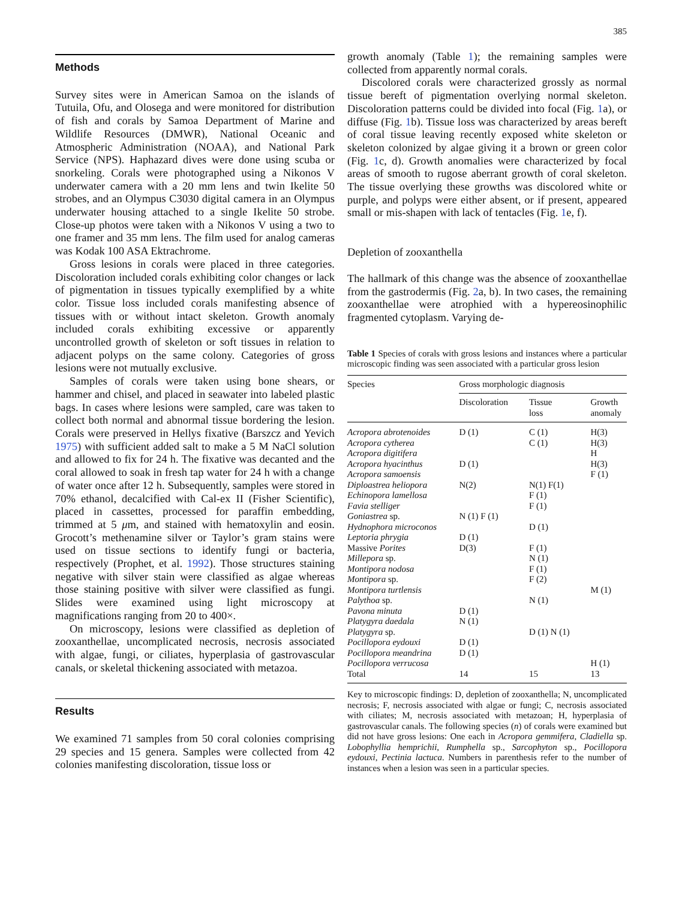385
Methods
Survey sites were in American Samoa on the islands of Tutuila, Ofu, and Olosega and were monitored for distribution of fish and corals by Samoa Department of Marine and Wildlife Resources (DMWR), National Oceanic and Atmospheric Administration (NOAA), and National Park Service (NPS). Haphazard dives were done using scuba or snorkeling. Corals were photographed using a Nikonos V underwater camera with a 20 mm lens and twin Ikelite 50 strobes, and an Olympus C3030 digital camera in an Olympus underwater housing attached to a single Ikelite 50 strobe. Close-up photos were taken with a Nikonos V using a two to one framer and 35 mm lens. The film used for analog cameras was Kodak 100 ASA Ektrachrome.
Gross lesions in corals were placed in three categories. Discoloration included corals exhibiting color changes or lack of pigmentation in tissues typically exemplified by a white color. Tissue loss included corals manifesting absence of tissues with or without intact skeleton. Growth anomaly included corals exhibiting excessive or apparently uncontrolled growth of skeleton or soft tissues in relation to adjacent polyps on the same colony. Categories of gross lesions were not mutually exclusive.
Samples of corals were taken using bone shears, or hammer and chisel, and placed in seawater into labeled plastic bags. In cases where lesions were sampled, care was taken to collect both normal and abnormal tissue bordering the lesion. Corals were preserved in Hellys fixative (Barszcz and Yevich 1975) with sufficient added salt to make a 5 M NaCl solution and allowed to fix for 24 h. The fixative was decanted and the coral allowed to soak in fresh tap water for 24 h with a change of water once after 12 h. Subsequently, samples were stored in 70% ethanol, decalcified with Cal-ex II (Fisher Scientific), placed in cassettes, processed for paraffin embedding, trimmed at 5 μm, and stained with hematoxylin and eosin. Grocott’s methenamine silver or Taylor’s gram stains were used on tissue sections to identify fungi or bacteria, respectively (Prophet, et al. 1992). Those structures staining negative with silver stain were classified as algae whereas those staining positive with silver were classified as fungi. Slides were examined using light microscopy at magnifications ranging from 20 to 400×.
On microscopy, lesions were classified as depletion of zooxanthellae, uncomplicated necrosis, necrosis associated with algae, fungi, or ciliates, hyperplasia of gastrovascular canals, or skeletal thickening associated with metazoa.
Results
We examined 71 samples from 50 coral colonies comprising 29 species and 15 genera. Samples were collected from 42 colonies manifesting discoloration, tissue loss or
growth anomaly (Table 1); the remaining samples were collected from apparently normal corals.
Discolored corals were characterized grossly as normal tissue bereft of pigmentation overlying normal skeleton. Discoloration patterns could be divided into focal (Fig. 1a), or diffuse (Fig. 1b). Tissue loss was characterized by areas bereft of coral tissue leaving recently exposed white skeleton or skeleton colonized by algae giving it a brown or green color (Fig. 1c, d). Growth anomalies were characterized by focal areas of smooth to rugose aberrant growth of coral skeleton. The tissue overlying these growths was discolored white or purple, and polyps were either absent, or if present, appeared small or mis-shapen with lack of tentacles (Fig. 1e, f).
Depletion of zooxanthella
The hallmark of this change was the absence of zooxanthellae from the gastrodermis (Fig. 2a, b). In two cases, the remaining zooxanthellae were atrophied with a hypereosinophilic fragmented cytoplasm. Varying de-
Table 1 Species of corals with gross lesions and instances where a particular microscopic finding was seen associated with a particular gross lesion
| Species | Gross morphologic diagnosis | | |
| --- | --- | --- | --- |
| | Discoloration | Tissue loss | Growth anomaly |
| Acropora abrotenoides | D (1) | C (1) | H(3) |
| Acropora cytherea | | C (1) | H(3) |
| Acropora digitifera | | | H |
| Acropora hyacinthus | D (1) | | H(3) |
| Acropora samoensis | | | F (1) |
| Diploastrea heliopora | N(2) | N(1) F(1) | |
| Echinopora lamellosa | | F (1) | |
| Favia stelliger | | F (1) | |
| Goniastrea sp. | N (1) F (1) | | |
| Hydnophora microconos | | D (1) | |
| Leptoria phrygia | D (1) | | |
| Massive Porites | D(3) | F (1) | |
| Millepora sp. | | N (1) | |
| Montipora nodosa | | F (1) | |
| Montipora sp. | | F (2) | |
| Montipora turtlensis | | | M (1) |
| Palythoa sp. | | N (1) | |
| Pavona minuta | D (1) | | |
| Platygyra daedala | N (1) | | |
| Platygyra sp. | | D (1) N (1) | |
| Pocillopora eydouxi | D (1) | | |
| Pocillopora meandrina | D (1) | | |
| Pocillopora verrucosa | | | H (1) |
| Total | 14 | 15 | 13 |
Key to microscopic findings: D, depletion of zooxanthella; N, uncomplicated necrosis; F, necrosis associated with algae or fungi; C, necrosis associated with ciliates; M, necrosis associated with metazoan; H, hyperplasia of gastrovascular canals. The following species (n) of corals were examined but did not have gross lesions: One each in Acropora gemmifera, Cladiella sp. Lobophyllia hemprichii, Rumphella sp., Sarcophyton sp., Pocillopora eydouxi, Pectinia lactuca. Numbers in parenthesis refer to the number of instances when a lesion was seen in a particular species.